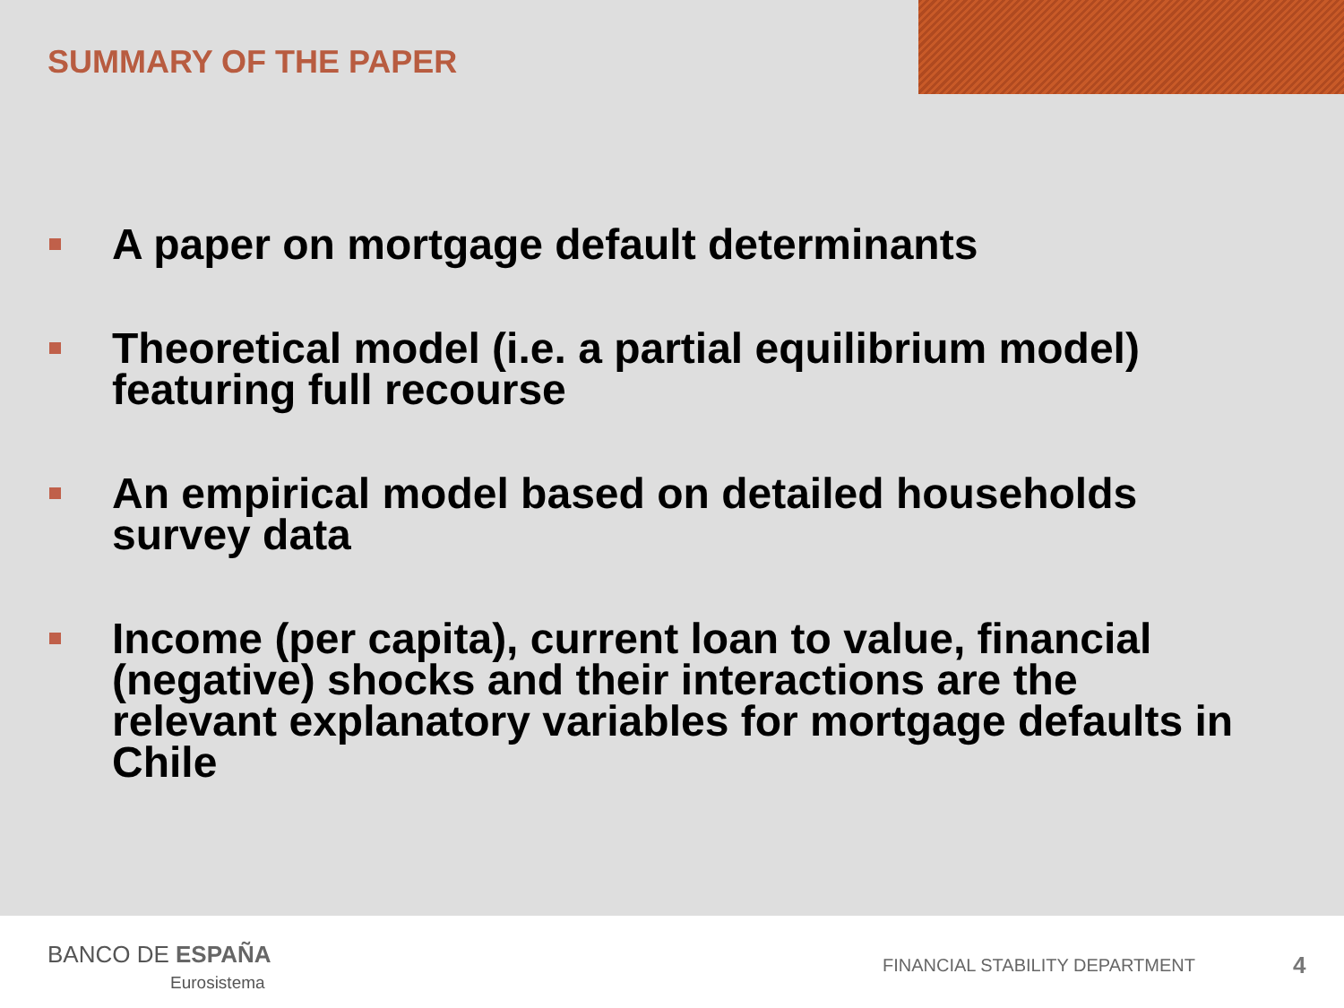SUMMARY OF THE PAPER
A paper on mortgage default determinants
Theoretical model (i.e. a partial equilibrium model) featuring full recourse
An empirical model based on detailed households survey data
Income (per capita), current loan to value, financial (negative) shocks and their interactions are the relevant explanatory variables for mortgage defaults in Chile
BANCO DE ESPAÑA
Eurosistema
FINANCIAL STABILITY DEPARTMENT 4